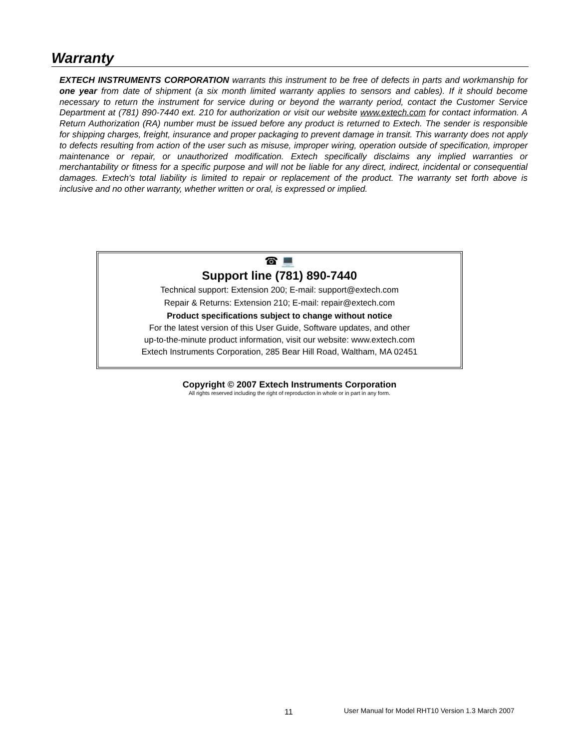Warranty
EXTECH INSTRUMENTS CORPORATION warrants this instrument to be free of defects in parts and workmanship for one year from date of shipment (a six month limited warranty applies to sensors and cables). If it should become necessary to return the instrument for service during or beyond the warranty period, contact the Customer Service Department at (781) 890-7440 ext. 210 for authorization or visit our website www.extech.com for contact information. A Return Authorization (RA) number must be issued before any product is returned to Extech. The sender is responsible for shipping charges, freight, insurance and proper packaging to prevent damage in transit. This warranty does not apply to defects resulting from action of the user such as misuse, improper wiring, operation outside of specification, improper maintenance or repair, or unauthorized modification. Extech specifically disclaims any implied warranties or merchantability or fitness for a specific purpose and will not be liable for any direct, indirect, incidental or consequential damages. Extech's total liability is limited to repair or replacement of the product. The warranty set forth above is inclusive and no other warranty, whether written or oral, is expressed or implied.
☎ 💻
Support line (781) 890-7440
Technical support: Extension 200; E-mail: support@extech.com
Repair & Returns: Extension 210; E-mail: repair@extech.com
Product specifications subject to change without notice
For the latest version of this User Guide, Software updates, and other
up-to-the-minute product information, visit our website: www.extech.com
Extech Instruments Corporation, 285 Bear Hill Road, Waltham, MA 02451
Copyright © 2007 Extech Instruments Corporation
All rights reserved including the right of reproduction in whole or in part in any form.
11
User Manual for Model RHT10 Version 1.3 March 2007